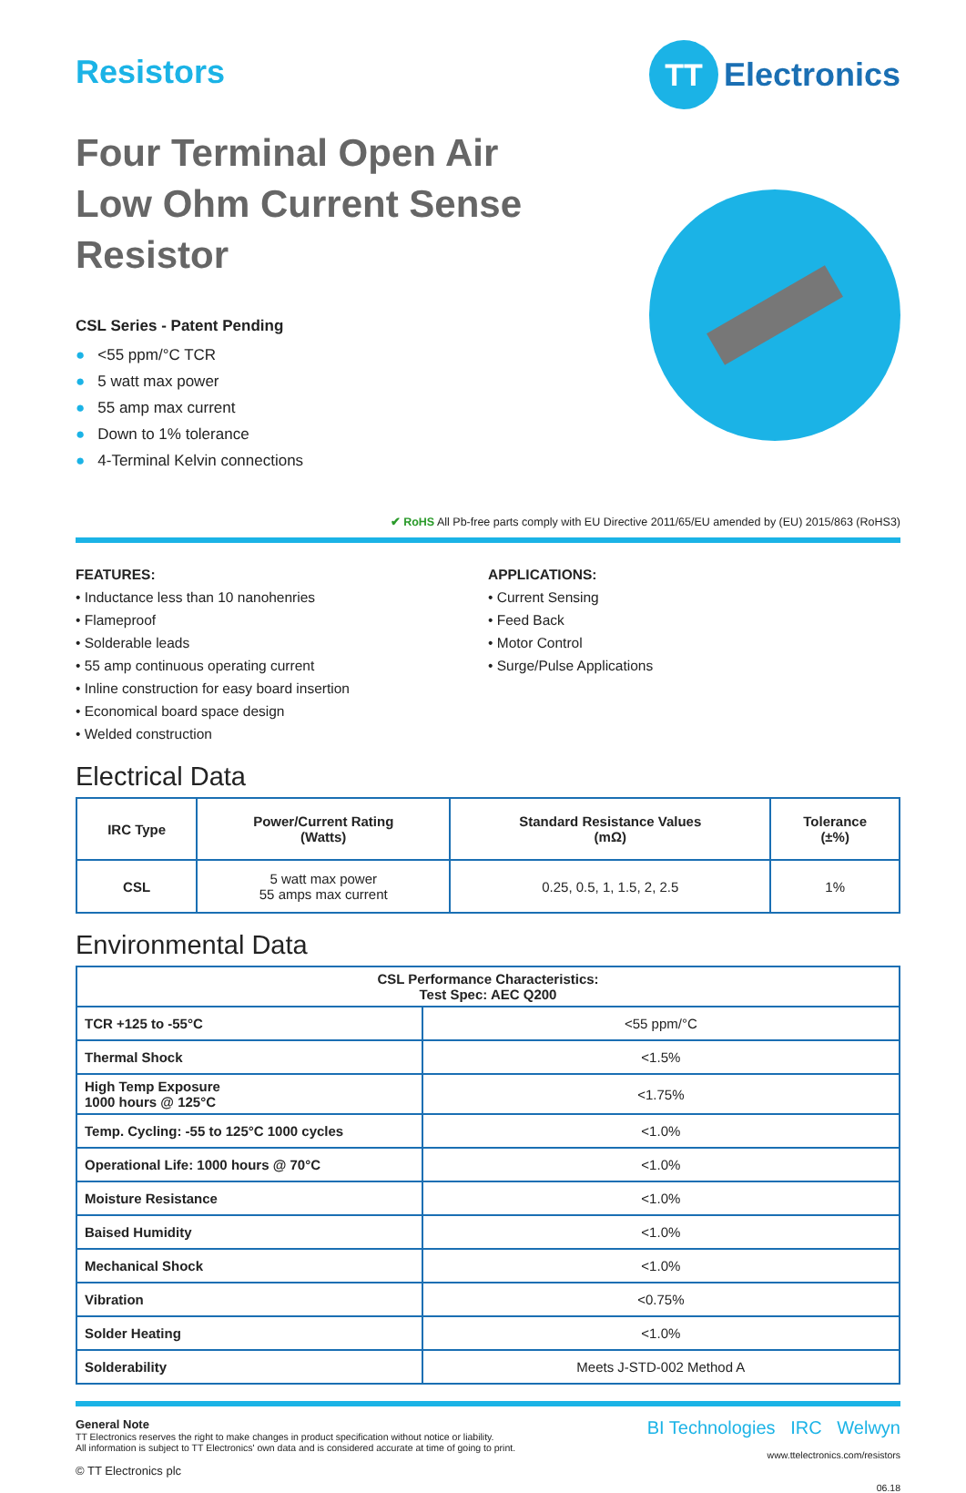Resistors
TT
Electronics
Four Terminal Open Air Low Ohm Current Sense Resistor
CSL Series - Patent Pending
● <55 ppm/°C TCR
● 5 watt max power
● 55 amp max current
● Down to 1% tolerance
● 4-Terminal Kelvin connections
✔ RoHS All Pb-free parts comply with EU Directive 2011/65/EU amended by (EU) 2015/863 (RoHS3)
FEATURES:
• Inductance less than 10 nanohenries
• Flameproof
• Solderable leads
• 55 amp continuous operating current
• Inline construction for easy board insertion
• Economical board space design
• Welded construction
APPLICATIONS:
• Current Sensing
• Feed Back
• Motor Control
• Surge/Pulse Applications
Electrical Data
| IRC Type | Power/Current Rating (Watts) | Standard Resistance Values (mΩ) | Tolerance (±%) |
| --- | --- | --- | --- |
| CSL | 5 watt max power 55 amps max current | 0.25, 0.5, 1, 1.5, 2, 2.5 | 1% |
Environmental Data
| CSL Performance Characteristics: Test Spec: AEC Q200 | |
| --- | --- |
| TCR +125 to -55°C | <55 ppm/°C |
| Thermal Shock | <1.5% |
| High Temp Exposure 1000 hours @ 125°C | <1.75% |
| Temp. Cycling: -55 to 125°C 1000 cycles | <1.0% |
| Operational Life: 1000 hours @ 70°C | <1.0% |
| Moisture Resistance | <1.0% |
| Baised Humidity | <1.0% |
| Mechanical Shock | <1.0% |
| Vibration | <0.75% |
| Solder Heating | <1.0% |
| Solderability | Meets J-STD-002 Method A |
General Note
TT Electronics reserves the right to make changes in product specification without notice or liability.
All information is subject to TT Electronics' own data and is considered accurate at time of going to print.
© TT Electronics plc
BI Technologies IRC Welwyn
www.ttelectronics.com/resistors
06.18